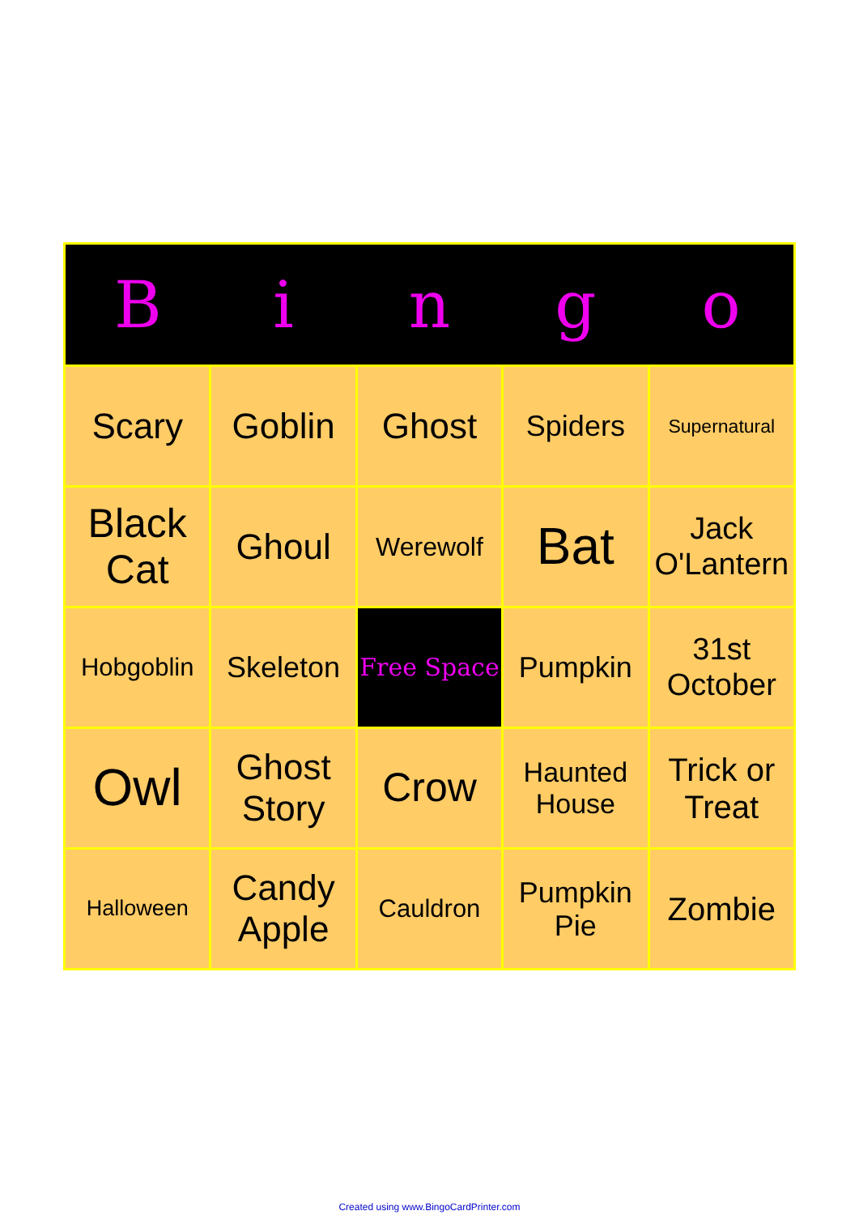| B | i | n | g | o |
| --- | --- | --- | --- | --- |
| Scary | Goblin | Ghost | Spiders | Supernatural |
| Black Cat | Ghoul | Werewolf | Bat | Jack O'Lantern |
| Hobgoblin | Skeleton | Free Space | Pumpkin | 31st October |
| Owl | Ghost Story | Crow | Haunted House | Trick or Treat |
| Halloween | Candy Apple | Cauldron | Pumpkin Pie | Zombie |
Created using www.BingoCardPrinter.com